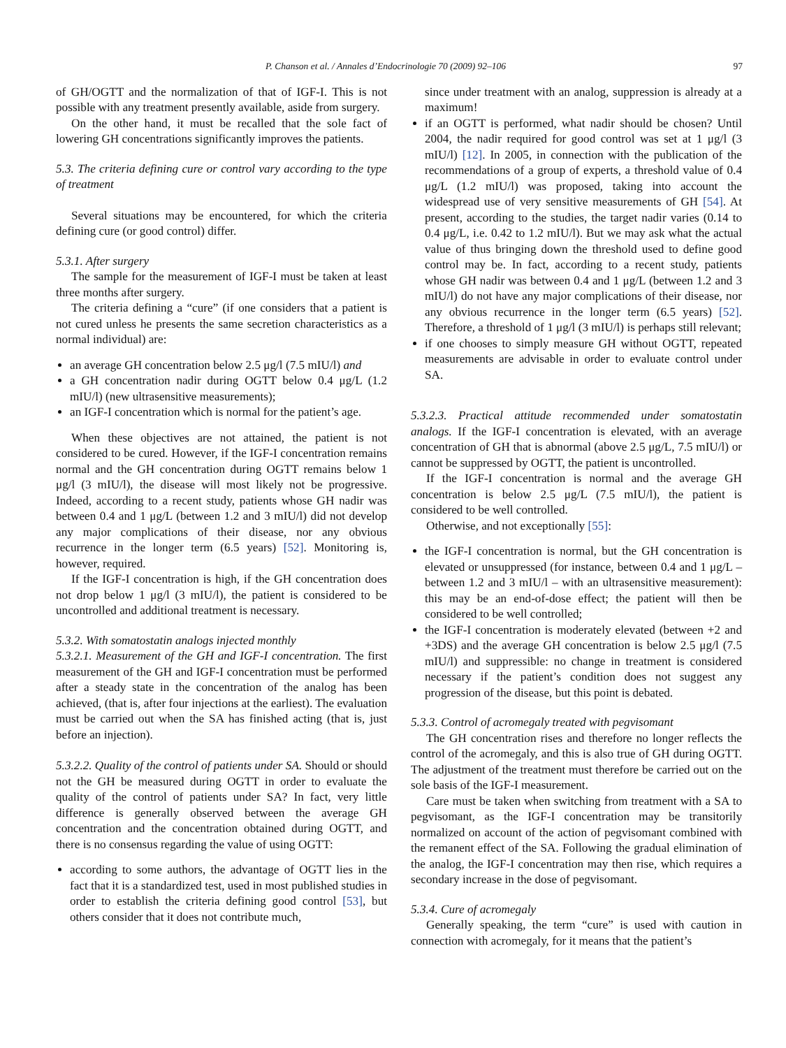P. Chanson et al. / Annales d’Endocrinologie 70 (2009) 92–106 97
of GH/OGTT and the normalization of that of IGF-I. This is not possible with any treatment presently available, aside from surgery.
On the other hand, it must be recalled that the sole fact of lowering GH concentrations significantly improves the patients.
5.3. The criteria defining cure or control vary according to the type of treatment
Several situations may be encountered, for which the criteria defining cure (or good control) differ.
5.3.1. After surgery
The sample for the measurement of IGF-I must be taken at least three months after surgery.
The criteria defining a “cure” (if one considers that a patient is not cured unless he presents the same secretion characteristics as a normal individual) are:
an average GH concentration below 2.5 μg/l (7.5 mIU/l) and
a GH concentration nadir during OGTT below 0.4 μg/L (1.2 mIU/l) (new ultrasensitive measurements);
an IGF-I concentration which is normal for the patient’s age.
When these objectives are not attained, the patient is not considered to be cured. However, if the IGF-I concentration remains normal and the GH concentration during OGTT remains below 1 μg/l (3 mIU/l), the disease will most likely not be progressive. Indeed, according to a recent study, patients whose GH nadir was between 0.4 and 1 μg/L (between 1.2 and 3 mIU/l) did not develop any major complications of their disease, nor any obvious recurrence in the longer term (6.5 years) [52]. Monitoring is, however, required.
If the IGF-I concentration is high, if the GH concentration does not drop below 1 μg/l (3 mIU/l), the patient is considered to be uncontrolled and additional treatment is necessary.
5.3.2. With somatostatin analogs injected monthly
5.3.2.1. Measurement of the GH and IGF-I concentration. The first measurement of the GH and IGF-I concentration must be performed after a steady state in the concentration of the analog has been achieved, (that is, after four injections at the earliest). The evaluation must be carried out when the SA has finished acting (that is, just before an injection).
5.3.2.2. Quality of the control of patients under SA. Should or should not the GH be measured during OGTT in order to evaluate the quality of the control of patients under SA? In fact, very little difference is generally observed between the average GH concentration and the concentration obtained during OGTT, and there is no consensus regarding the value of using OGTT:
according to some authors, the advantage of OGTT lies in the fact that it is a standardized test, used in most published studies in order to establish the criteria defining good control [53], but others consider that it does not contribute much,
since under treatment with an analog, suppression is already at a maximum!
if an OGTT is performed, what nadir should be chosen? Until 2004, the nadir required for good control was set at 1 μg/l (3 mIU/l) [12]. In 2005, in connection with the publication of the recommendations of a group of experts, a threshold value of 0.4 μg/L (1.2 mIU/l) was proposed, taking into account the widespread use of very sensitive measurements of GH [54]. At present, according to the studies, the target nadir varies (0.14 to 0.4 μg/L, i.e. 0.42 to 1.2 mIU/l). But we may ask what the actual value of thus bringing down the threshold used to define good control may be. In fact, according to a recent study, patients whose GH nadir was between 0.4 and 1 μg/L (between 1.2 and 3 mIU/l) do not have any major complications of their disease, nor any obvious recurrence in the longer term (6.5 years) [52]. Therefore, a threshold of 1 μg/l (3 mIU/l) is perhaps still relevant;
if one chooses to simply measure GH without OGTT, repeated measurements are advisable in order to evaluate control under SA.
5.3.2.3. Practical attitude recommended under somatostatin analogs. If the IGF-I concentration is elevated, with an average concentration of GH that is abnormal (above 2.5 μg/L, 7.5 mIU/l) or cannot be suppressed by OGTT, the patient is uncontrolled.
If the IGF-I concentration is normal and the average GH concentration is below 2.5 μg/L (7.5 mIU/l), the patient is considered to be well controlled.
Otherwise, and not exceptionally [55]:
the IGF-I concentration is normal, but the GH concentration is elevated or unsuppressed (for instance, between 0.4 and 1 μg/L – between 1.2 and 3 mIU/l – with an ultrasensitive measurement): this may be an end-of-dose effect; the patient will then be considered to be well controlled;
the IGF-I concentration is moderately elevated (between +2 and +3DS) and the average GH concentration is below 2.5 μg/l (7.5 mIU/l) and suppressible: no change in treatment is considered necessary if the patient’s condition does not suggest any progression of the disease, but this point is debated.
5.3.3. Control of acromegaly treated with pegvisomant
The GH concentration rises and therefore no longer reflects the control of the acromegaly, and this is also true of GH during OGTT. The adjustment of the treatment must therefore be carried out on the sole basis of the IGF-I measurement.
Care must be taken when switching from treatment with a SA to pegvisomant, as the IGF-I concentration may be transitorily normalized on account of the action of pegvisomant combined with the remanent effect of the SA. Following the gradual elimination of the analog, the IGF-I concentration may then rise, which requires a secondary increase in the dose of pegvisomant.
5.3.4. Cure of acromegaly
Generally speaking, the term “cure” is used with caution in connection with acromegaly, for it means that the patient’s